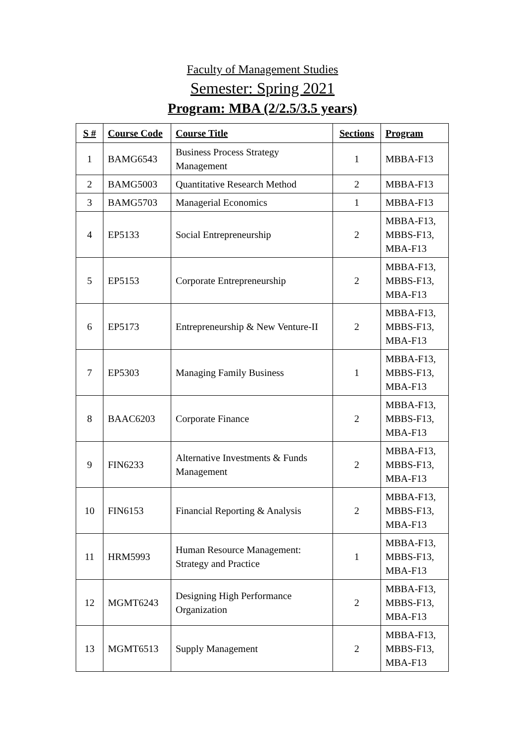Faculty of Management Studies
Semester: Spring 2021
Program: MBA (2/2.5/3.5 years)
| S # | Course Code | Course Title | Sections | Program |
| --- | --- | --- | --- | --- |
| 1 | BAMG6543 | Business Process Strategy Management | 1 | MBBA-F13 |
| 2 | BAMG5003 | Quantitative Research Method | 2 | MBBA-F13 |
| 3 | BAMG5703 | Managerial Economics | 1 | MBBA-F13 |
| 4 | EP5133 | Social Entrepreneurship | 2 | MBBA-F13, MBBS-F13, MBA-F13 |
| 5 | EP5153 | Corporate Entrepreneurship | 2 | MBBA-F13, MBBS-F13, MBA-F13 |
| 6 | EP5173 | Entrepreneurship & New Venture-II | 2 | MBBA-F13, MBBS-F13, MBA-F13 |
| 7 | EP5303 | Managing Family Business | 1 | MBBA-F13, MBBS-F13, MBA-F13 |
| 8 | BAAC6203 | Corporate Finance | 2 | MBBA-F13, MBBS-F13, MBA-F13 |
| 9 | FIN6233 | Alternative Investments & Funds Management | 2 | MBBA-F13, MBBS-F13, MBA-F13 |
| 10 | FIN6153 | Financial Reporting & Analysis | 2 | MBBA-F13, MBBS-F13, MBA-F13 |
| 11 | HRM5993 | Human Resource Management: Strategy and Practice | 1 | MBBA-F13, MBBS-F13, MBA-F13 |
| 12 | MGMT6243 | Designing High Performance Organization | 2 | MBBA-F13, MBBS-F13, MBA-F13 |
| 13 | MGMT6513 | Supply Management | 2 | MBBA-F13, MBBS-F13, MBA-F13 |